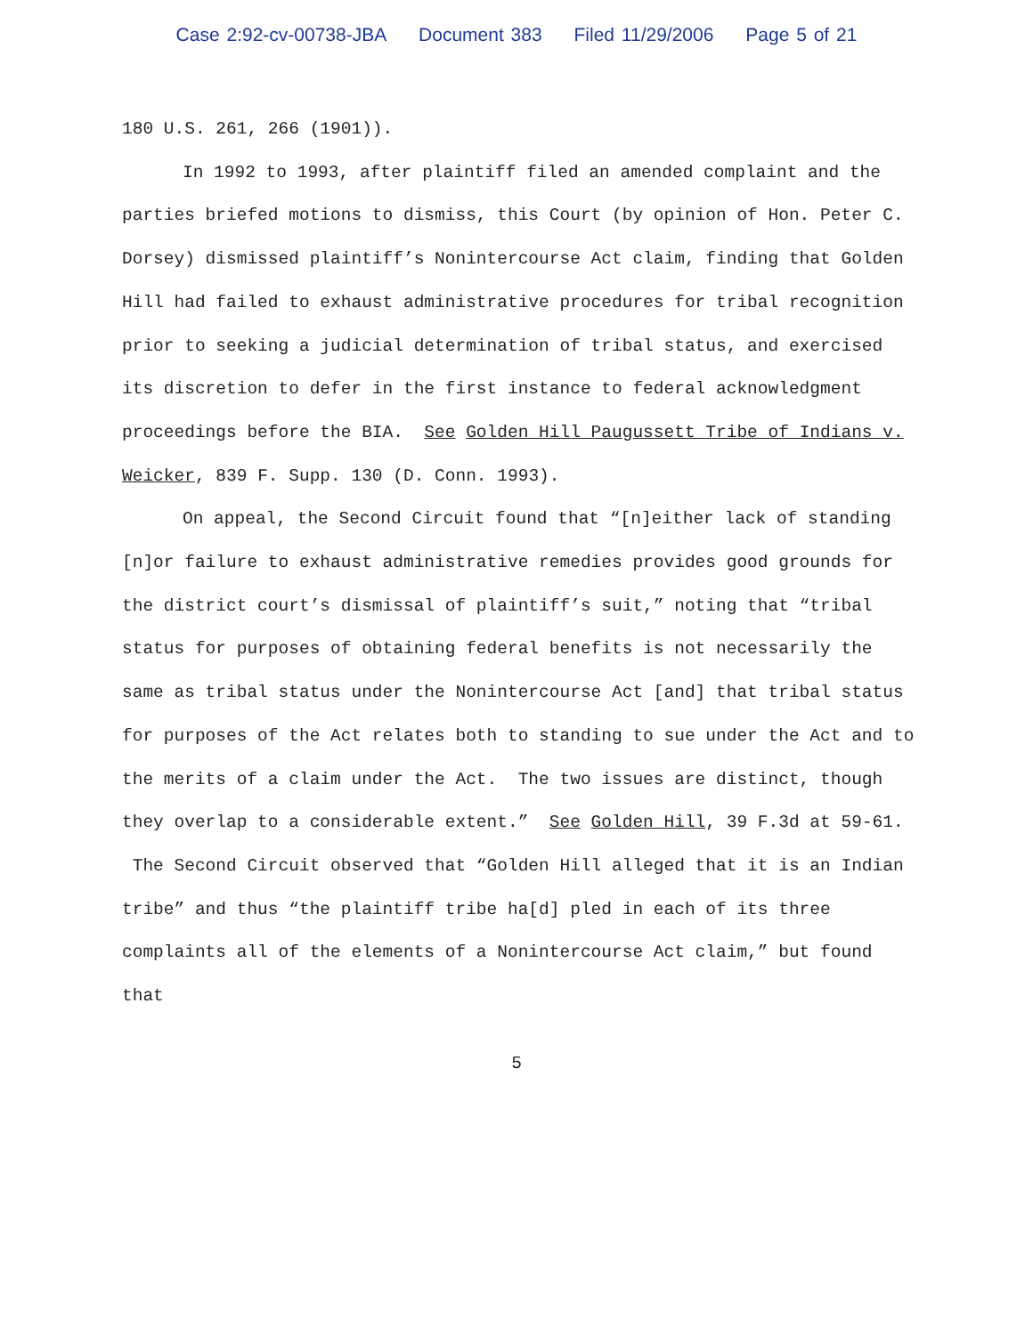Case 2:92-cv-00738-JBA Document 383 Filed 11/29/2006 Page 5 of 21
180 U.S. 261, 266 (1901)).
In 1992 to 1993, after plaintiff filed an amended complaint and the parties briefed motions to dismiss, this Court (by opinion of Hon. Peter C. Dorsey) dismissed plaintiff’s Nonintercourse Act claim, finding that Golden Hill had failed to exhaust administrative procedures for tribal recognition prior to seeking a judicial determination of tribal status, and exercised its discretion to defer in the first instance to federal acknowledgment proceedings before the BIA. See Golden Hill Paugussett Tribe of Indians v. Weicker, 839 F. Supp. 130 (D. Conn. 1993).
On appeal, the Second Circuit found that “[n]either lack of standing [n]or failure to exhaust administrative remedies provides good grounds for the district court’s dismissal of plaintiff’s suit,” noting that “tribal status for purposes of obtaining federal benefits is not necessarily the same as tribal status under the Nonintercourse Act [and] that tribal status for purposes of the Act relates both to standing to sue under the Act and to the merits of a claim under the Act. The two issues are distinct, though they overlap to a considerable extent.” See Golden Hill, 39 F.3d at 59-61. The Second Circuit observed that “Golden Hill alleged that it is an Indian tribe” and thus “the plaintiff tribe ha[d] pled in each of its three complaints all of the elements of a Nonintercourse Act claim,” but found that
5